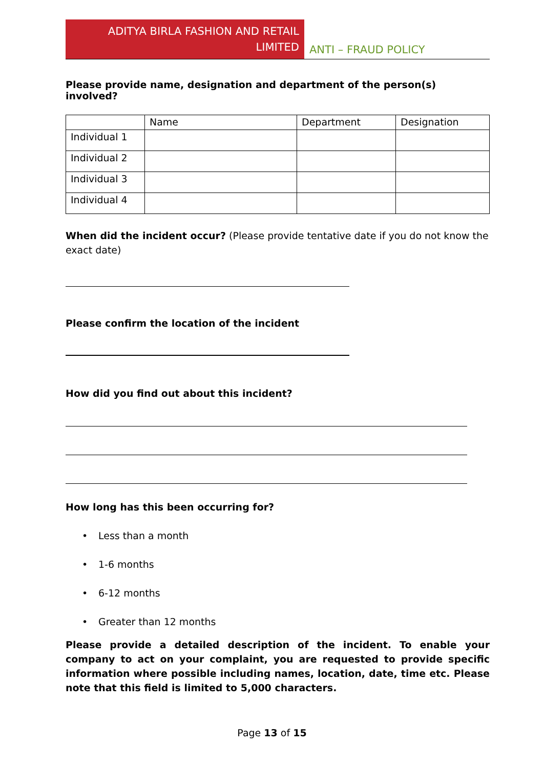ADITYA BIRLA FASHION AND RETAIL
LIMITED
ANTI – FRAUD POLICY
Please provide name, designation and department of the person(s) involved?
| | Name | Department | Designation |
| Individual 1 | | | |
| Individual 2 | | | |
| Individual 3 | | | |
| Individual 4 | | | |
When did the incident occur? (Please provide tentative date if you do not know the exact date)
Please confirm the location of the incident
How did you find out about this incident?
How long has this been occurring for?
• Less than a month
• 1-6 months
• 6-12 months
• Greater than 12 months
Please provide a detailed description of the incident. To enable your company to act on your complaint, you are requested to provide specific information where possible including names, location, date, time etc. Please note that this field is limited to 5,000 characters.
Page 13 of 15